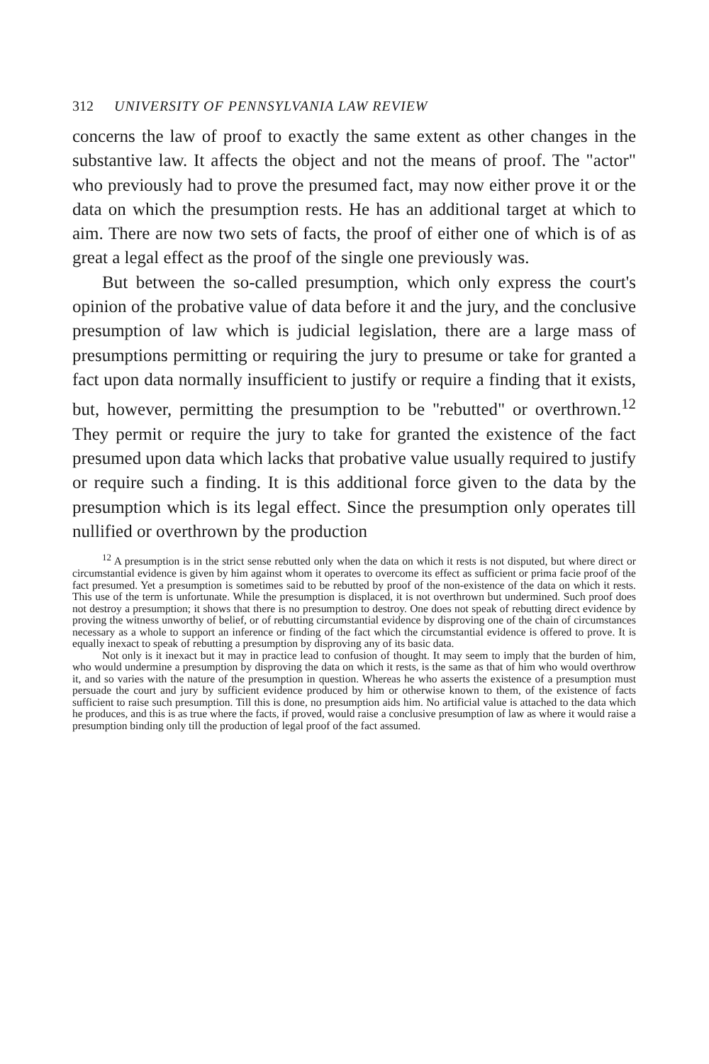312 UNIVERSITY OF PENNSYLVANIA LAW REVIEW
concerns the law of proof to exactly the same extent as other changes in the substantive law. It affects the object and not the means of proof. The "actor" who previously had to prove the presumed fact, may now either prove it or the data on which the presumption rests. He has an additional target at which to aim. There are now two sets of facts, the proof of either one of which is of as great a legal effect as the proof of the single one previously was.
But between the so-called presumption, which only express the court's opinion of the probative value of data before it and the jury, and the conclusive presumption of law which is judicial legislation, there are a large mass of presumptions permitting or requiring the jury to presume or take for granted a fact upon data normally insufficient to justify or require a finding that it exists, but, however, permitting the presumption to be "rebutted" or overthrown.<sup>12</sup> They permit or require the jury to take for granted the existence of the fact presumed upon data which lacks that probative value usually required to justify or require such a finding. It is this additional force given to the data by the presumption which is its legal effect. Since the presumption only operates till nullified or overthrown by the production
<sup>12</sup> A presumption is in the strict sense rebutted only when the data on which it rests is not disputed, but where direct or circumstantial evidence is given by him against whom it operates to overcome its effect as sufficient or prima facie proof of the fact presumed. Yet a presumption is sometimes said to be rebutted by proof of the non-existence of the data on which it rests. This use of the term is unfortunate. While the presumption is displaced, it is not overthrown but undermined. Such proof does not destroy a presumption; it shows that there is no presumption to destroy. One does not speak of rebutting direct evidence by proving the witness unworthy of belief, or of rebutting circumstantial evidence by disproving one of the chain of circumstances necessary as a whole to support an inference or finding of the fact which the circumstantial evidence is offered to prove. It is equally inexact to speak of rebutting a presumption by disproving any of its basic data.
Not only is it inexact but it may in practice lead to confusion of thought. It may seem to imply that the burden of him, who would undermine a presumption by disproving the data on which it rests, is the same as that of him who would overthrow it, and so varies with the nature of the presumption in question. Whereas he who asserts the existence of a presumption must persuade the court and jury by sufficient evidence produced by him or otherwise known to them, of the existence of facts sufficient to raise such presumption. Till this is done, no presumption aids him. No artificial value is attached to the data which he produces, and this is as true where the facts, if proved, would raise a conclusive presumption of law as where it would raise a presumption binding only till the production of legal proof of the fact assumed.